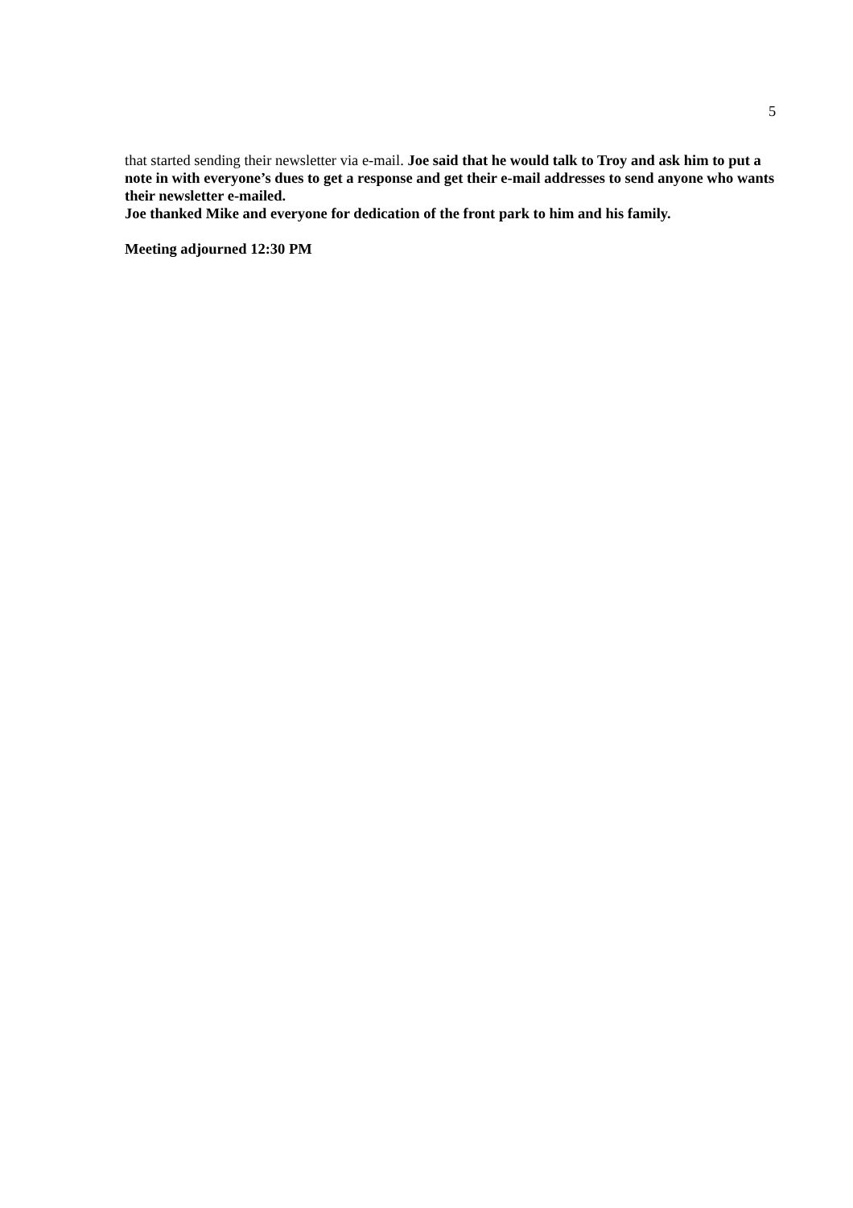5
that started sending their newsletter via e-mail. Joe said that he would talk to Troy and ask him to put a note in with everyone’s dues to get a response and get their e-mail addresses to send anyone who wants their newsletter e-mailed.
Joe thanked Mike and everyone for dedication of the front park to him and his family.
Meeting adjourned 12:30 PM